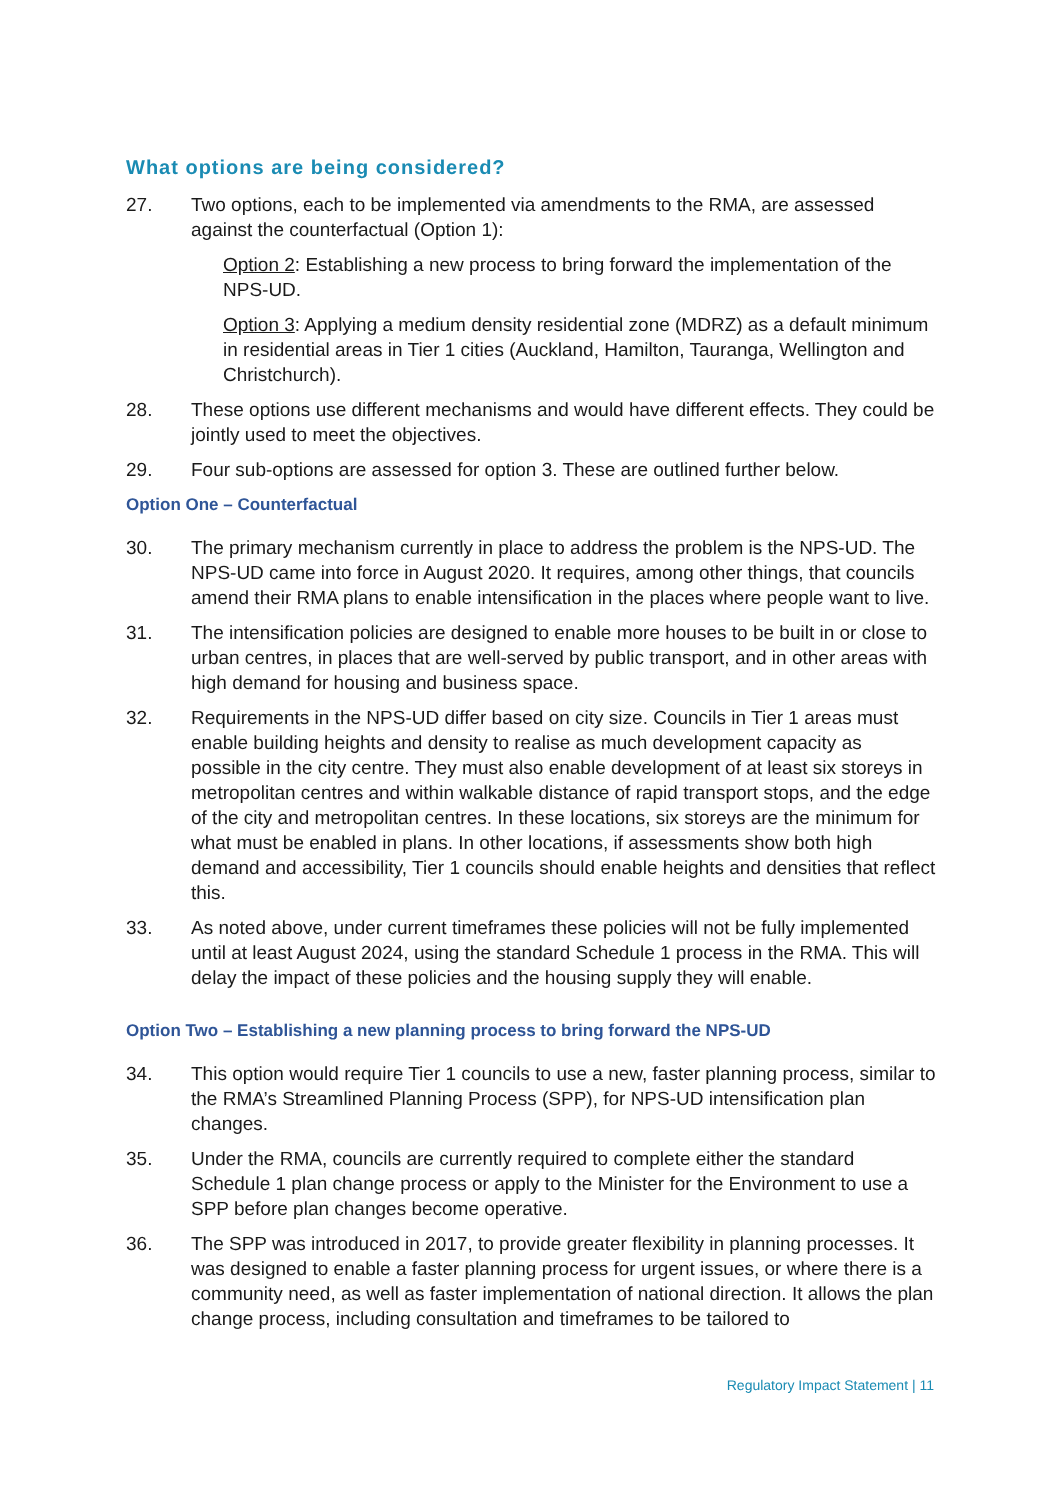What options are being considered?
27. Two options, each to be implemented via amendments to the RMA, are assessed against the counterfactual (Option 1):
Option 2: Establishing a new process to bring forward the implementation of the NPS-UD.
Option 3: Applying a medium density residential zone (MDRZ) as a default minimum in residential areas in Tier 1 cities (Auckland, Hamilton, Tauranga, Wellington and Christchurch).
28. These options use different mechanisms and would have different effects. They could be jointly used to meet the objectives.
29. Four sub-options are assessed for option 3. These are outlined further below.
Option One – Counterfactual
30. The primary mechanism currently in place to address the problem is the NPS-UD. The NPS-UD came into force in August 2020. It requires, among other things, that councils amend their RMA plans to enable intensification in the places where people want to live.
31. The intensification policies are designed to enable more houses to be built in or close to urban centres, in places that are well-served by public transport, and in other areas with high demand for housing and business space.
32. Requirements in the NPS-UD differ based on city size. Councils in Tier 1 areas must enable building heights and density to realise as much development capacity as possible in the city centre. They must also enable development of at least six storeys in metropolitan centres and within walkable distance of rapid transport stops, and the edge of the city and metropolitan centres. In these locations, six storeys are the minimum for what must be enabled in plans. In other locations, if assessments show both high demand and accessibility, Tier 1 councils should enable heights and densities that reflect this.
33. As noted above, under current timeframes these policies will not be fully implemented until at least August 2024, using the standard Schedule 1 process in the RMA. This will delay the impact of these policies and the housing supply they will enable.
Option Two – Establishing a new planning process to bring forward the NPS-UD
34. This option would require Tier 1 councils to use a new, faster planning process, similar to the RMA’s Streamlined Planning Process (SPP), for NPS-UD intensification plan changes.
35. Under the RMA, councils are currently required to complete either the standard Schedule 1 plan change process or apply to the Minister for the Environment to use a SPP before plan changes become operative.
36. The SPP was introduced in 2017, to provide greater flexibility in planning processes. It was designed to enable a faster planning process for urgent issues, or where there is a community need, as well as faster implementation of national direction. It allows the plan change process, including consultation and timeframes to be tailored to
Regulatory Impact Statement | 11